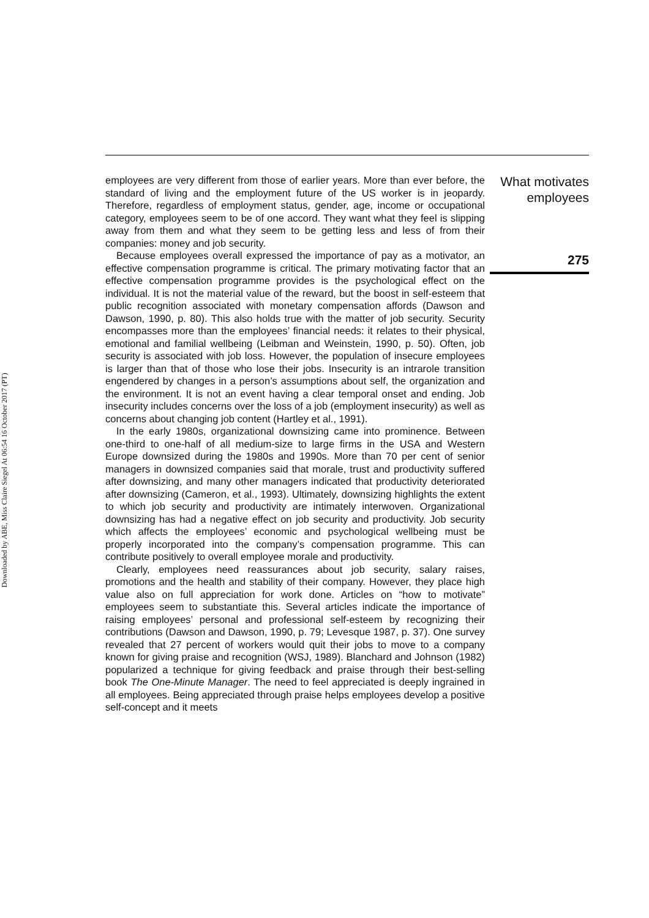Downloaded by ABE, Miss Claire Siegel At 06:54 16 October 2017 (PT)
employees are very different from those of earlier years. More than ever before, the standard of living and the employment future of the US worker is in jeopardy. Therefore, regardless of employment status, gender, age, income or occupational category, employees seem to be of one accord. They want what they feel is slipping away from them and what they seem to be getting less and less of from their companies: money and job security.
Because employees overall expressed the importance of pay as a motivator, an effective compensation programme is critical. The primary motivating factor that an effective compensation programme provides is the psychological effect on the individual. It is not the material value of the reward, but the boost in self-esteem that public recognition associated with monetary compensation affords (Dawson and Dawson, 1990, p. 80). This also holds true with the matter of job security. Security encompasses more than the employees’ financial needs: it relates to their physical, emotional and familial wellbeing (Leibman and Weinstein, 1990, p. 50). Often, job security is associated with job loss. However, the population of insecure employees is larger than that of those who lose their jobs. Insecurity is an intrarole transition engendered by changes in a person’s assumptions about self, the organization and the environment. It is not an event having a clear temporal onset and ending. Job insecurity includes concerns over the loss of a job (employment insecurity) as well as concerns about changing job content (Hartley et al., 1991).
In the early 1980s, organizational downsizing came into prominence. Between one-third to one-half of all medium-size to large firms in the USA and Western Europe downsized during the 1980s and 1990s. More than 70 per cent of senior managers in downsized companies said that morale, trust and productivity suffered after downsizing, and many other managers indicated that productivity deteriorated after downsizing (Cameron, et al., 1993). Ultimately, downsizing highlights the extent to which job security and productivity are intimately interwoven. Organizational downsizing has had a negative effect on job security and productivity. Job security which affects the employees’ economic and psychological wellbeing must be properly incorporated into the company’s compensation programme. This can contribute positively to overall employee morale and productivity.
Clearly, employees need reassurances about job security, salary raises, promotions and the health and stability of their company. However, they place high value also on full appreciation for work done. Articles on “how to motivate” employees seem to substantiate this. Several articles indicate the importance of raising employees’ personal and professional self-esteem by recognizing their contributions (Dawson and Dawson, 1990, p. 79; Levesque 1987, p. 37). One survey revealed that 27 percent of workers would quit their jobs to move to a company known for giving praise and recognition (WSJ, 1989). Blanchard and Johnson (1982) popularized a technique for giving feedback and praise through their best-selling book The One-Minute Manager. The need to feel appreciated is deeply ingrained in all employees. Being appreciated through praise helps employees develop a positive self-concept and it meets
What motivates
employees
275